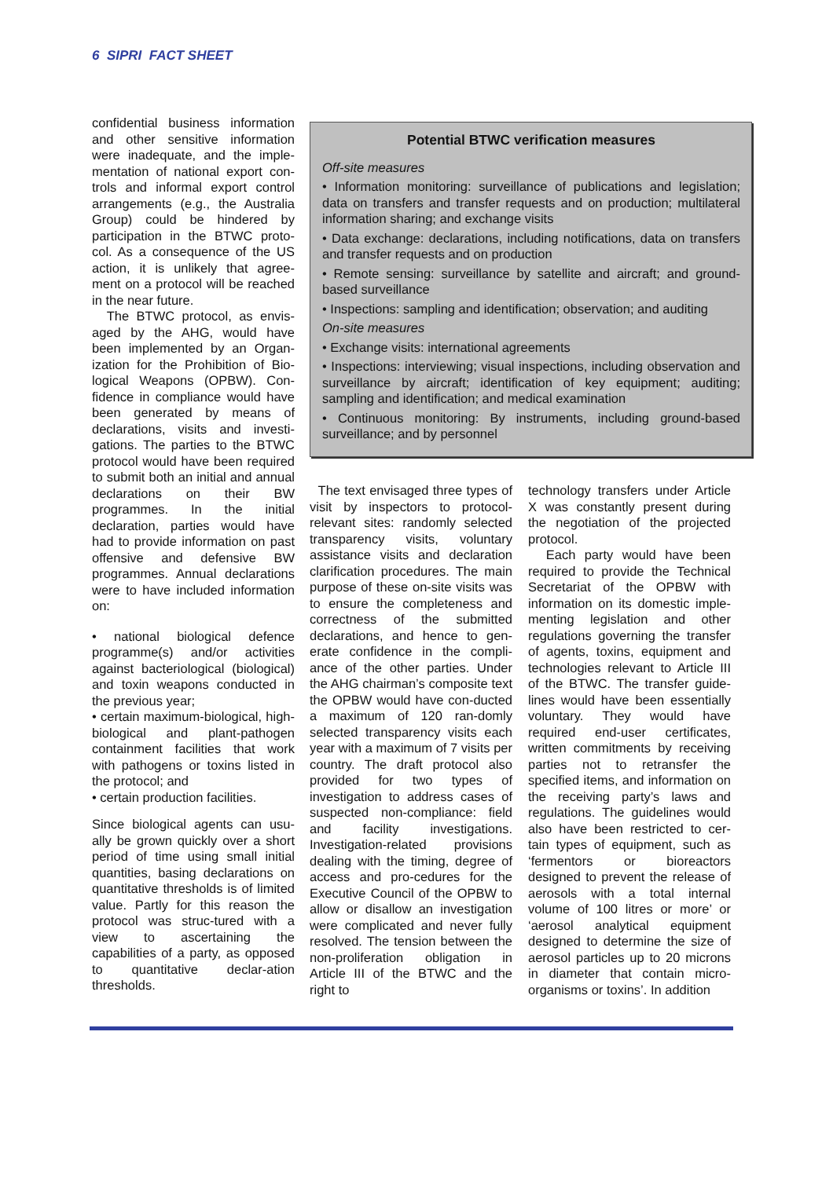6 SIPRI FACT SHEET
confidential business information and other sensitive information were inadequate, and the imple-mentation of national export con-trols and informal export control arrangements (e.g., the Australia Group) could be hindered by participation in the BTWC proto-col. As a consequence of the US action, it is unlikely that agree-ment on a protocol will be reached in the near future.
The BTWC protocol, as envis-aged by the AHG, would have been implemented by an Organ-ization for the Prohibition of Bio-logical Weapons (OPBW). Con-fidence in compliance would have been generated by means of declarations, visits and investi-gations. The parties to the BTWC protocol would have been required to submit both an initial and annual declarations on their BW programmes. In the initial declaration, parties would have had to provide information on past offensive and defensive BW programmes. Annual declarations were to have included information on:
• national biological defence programme(s) and/or activities against bacteriological (biological) and toxin weapons conducted in the previous year;
• certain maximum-biological, high-biological and plant-pathogen containment facilities that work with pathogens or toxins listed in the protocol; and
• certain production facilities.
Since biological agents can usu-ally be grown quickly over a short period of time using small initial quantities, basing declarations on quantitative thresholds is of limited value. Partly for this reason the protocol was struc-tured with a view to ascertaining the capabilities of a party, as opposed to quantitative declar-ation thresholds.
Potential BTWC verification measures
Off-site measures
• Information monitoring: surveillance of publications and legislation; data on transfers and transfer requests and on production; multilateral information sharing; and exchange visits
• Data exchange: declarations, including notifications, data on transfers and transfer requests and on production
• Remote sensing: surveillance by satellite and aircraft; and ground-based surveillance
• Inspections: sampling and identification; observation; and auditing
On-site measures
• Exchange visits: international agreements
• Inspections: interviewing; visual inspections, including observation and surveillance by aircraft; identification of key equipment; auditing; sampling and identification; and medical examination
• Continuous monitoring: By instruments, including ground-based surveillance; and by personnel
The text envisaged three types of visit by inspectors to protocol-relevant sites: randomly selected transparency visits, voluntary assistance visits and declaration clarification procedures. The main purpose of these on-site visits was to ensure the completeness and correctness of the submitted declarations, and hence to gen-erate confidence in the compli-ance of the other parties. Under the AHG chairman’s composite text the OPBW would have con-ducted a maximum of 120 ran-domly selected transparency visits each year with a maximum of 7 visits per country. The draft protocol also provided for two types of investigation to address cases of suspected non-compliance: field and facility investigations. Investigation-related provisions dealing with the timing, degree of access and pro-cedures for the Executive Council of the OPBW to allow or disallow an investigation were complicated and never fully resolved. The tension between the non-proliferation obligation in Article III of the BTWC and the right to
technology transfers under Article X was constantly present during the negotiation of the projected protocol.
Each party would have been required to provide the Technical Secretariat of the OPBW with information on its domestic imple-menting legislation and other regulations governing the transfer of agents, toxins, equipment and technologies relevant to Article III of the BTWC. The transfer guide-lines would have been essentially voluntary. They would have required end-user certificates, written commitments by receiving parties not to retransfer the specified items, and information on the receiving party’s laws and regulations. The guidelines would also have been restricted to cer-tain types of equipment, such as ‘fermentors or bioreactors designed to prevent the release of aerosols with a total internal volume of 100 litres or more’ or ‘aerosol analytical equipment designed to determine the size of aerosol particles up to 20 microns in diameter that contain micro-organisms or toxins’. In addition